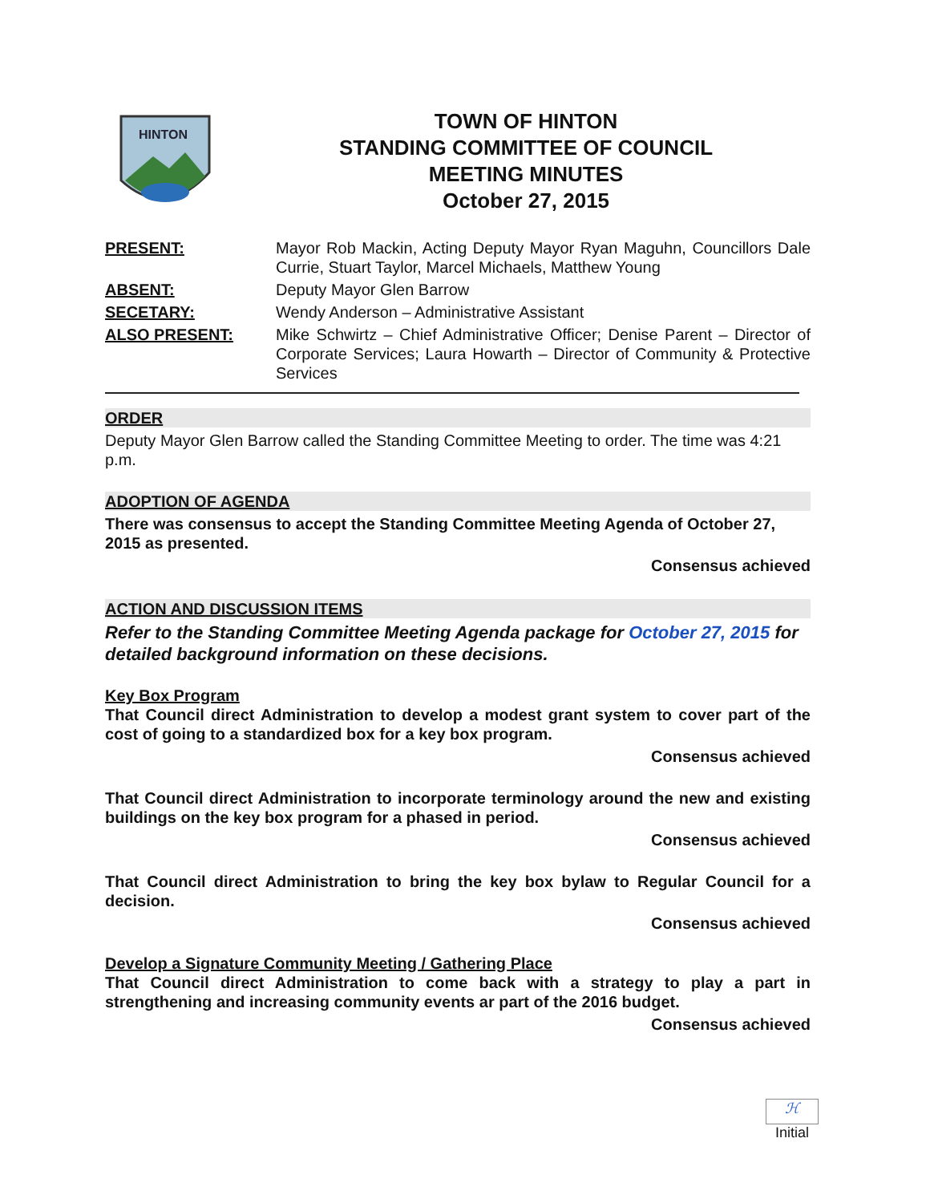HINTON
TOWN OF HINTON
STANDING COMMITTEE OF COUNCIL
MEETING MINUTES
October 27, 2015
PRESENT:
Mayor Rob Mackin, Acting Deputy Mayor Ryan Maguhn, Councillors Dale Currie, Stuart Taylor, Marcel Michaels, Matthew Young
ABSENT:
Deputy Mayor Glen Barrow
SECETARY:
Wendy Anderson – Administrative Assistant
ALSO PRESENT:
Mike Schwirtz – Chief Administrative Officer; Denise Parent – Director of Corporate Services; Laura Howarth – Director of Community & Protective Services
ORDER
Deputy Mayor Glen Barrow called the Standing Committee Meeting to order. The time was 4:21 p.m.
ADOPTION OF AGENDA
There was consensus to accept the Standing Committee Meeting Agenda of October 27, 2015 as presented.
Consensus achieved
ACTION AND DISCUSSION ITEMS
Refer to the Standing Committee Meeting Agenda package for October 27, 2015 for detailed background information on these decisions.
Key Box Program
That Council direct Administration to develop a modest grant system to cover part of the cost of going to a standardized box for a key box program.
Consensus achieved
That Council direct Administration to incorporate terminology around the new and existing buildings on the key box program for a phased in period.
Consensus achieved
That Council direct Administration to bring the key box bylaw to Regular Council for a decision.
Consensus achieved
Develop a Signature Community Meeting / Gathering Place
That Council direct Administration to come back with a strategy to play a part in strengthening and increasing community events ar part of the 2016 budget.
Consensus achieved
ℋ
Initial